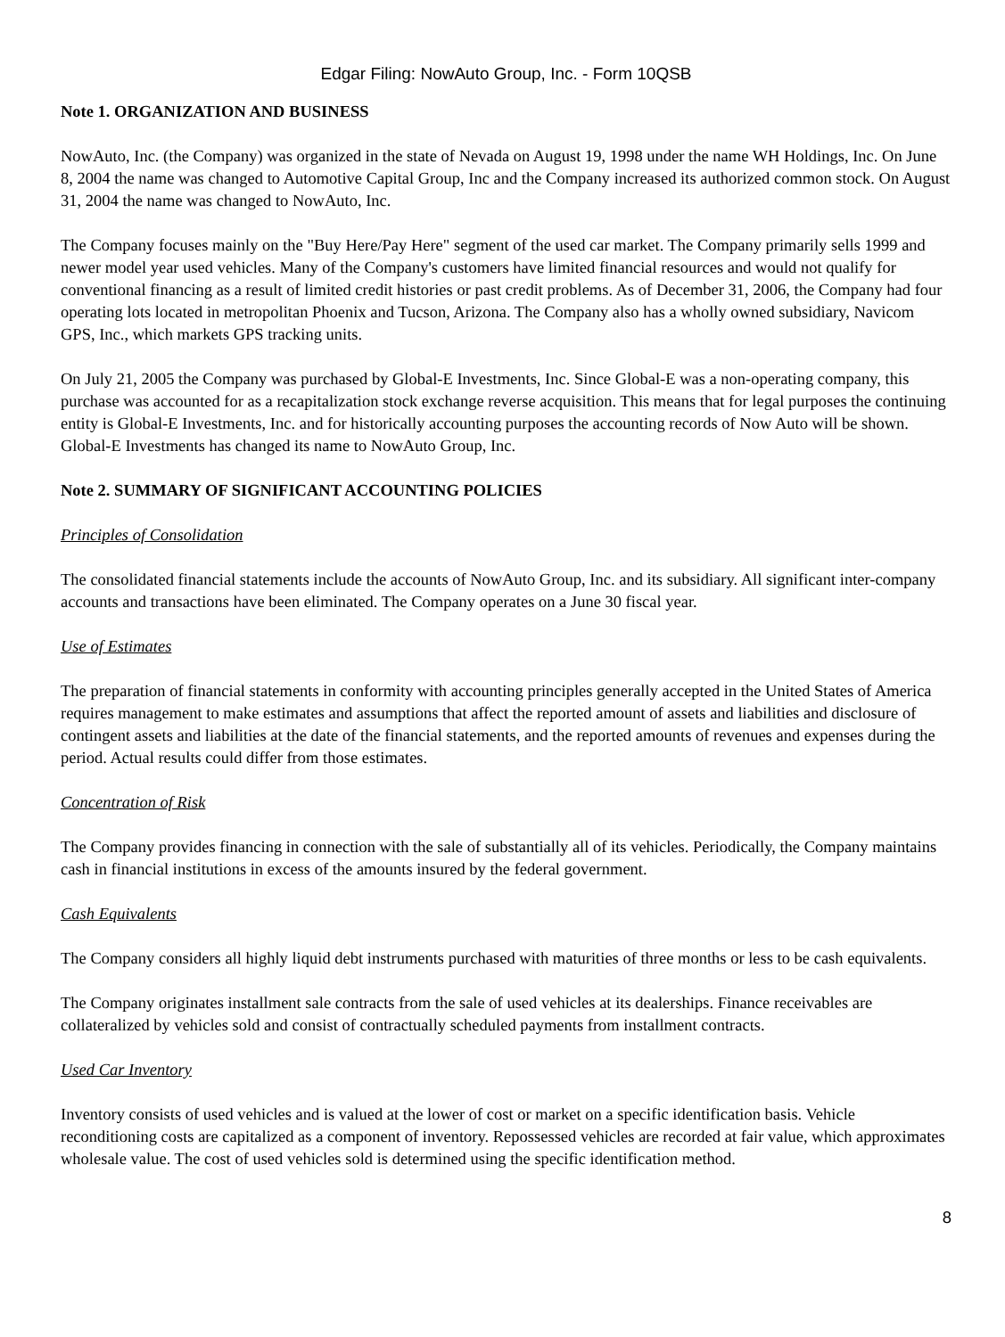Edgar Filing: NowAuto Group, Inc. - Form 10QSB
Note 1. ORGANIZATION AND BUSINESS
NowAuto, Inc. (the Company) was organized in the state of Nevada on August 19, 1998 under the name WH Holdings, Inc. On June 8, 2004 the name was changed to Automotive Capital Group, Inc and the Company increased its authorized common stock. On August 31, 2004 the name was changed to NowAuto, Inc.
The Company focuses mainly on the "Buy Here/Pay Here" segment of the used car market. The Company primarily sells 1999 and newer model year used vehicles. Many of the Company's customers have limited financial resources and would not qualify for conventional financing as a result of limited credit histories or past credit problems. As of December 31, 2006, the Company had four operating lots located in metropolitan Phoenix and Tucson, Arizona. The Company also has a wholly owned subsidiary, Navicom GPS, Inc., which markets GPS tracking units.
On July 21, 2005 the Company was purchased by Global-E Investments, Inc. Since Global-E was a non-operating company, this purchase was accounted for as a recapitalization stock exchange reverse acquisition. This means that for legal purposes the continuing entity is Global-E Investments, Inc. and for historically accounting purposes the accounting records of Now Auto will be shown. Global-E Investments has changed its name to NowAuto Group, Inc.
Note 2. SUMMARY OF SIGNIFICANT ACCOUNTING POLICIES
Principles of Consolidation
The consolidated financial statements include the accounts of NowAuto Group, Inc. and its subsidiary. All significant inter-company accounts and transactions have been eliminated. The Company operates on a June 30 fiscal year.
Use of Estimates
The preparation of financial statements in conformity with accounting principles generally accepted in the United States of America requires management to make estimates and assumptions that affect the reported amount of assets and liabilities and disclosure of contingent assets and liabilities at the date of the financial statements, and the reported amounts of revenues and expenses during the period. Actual results could differ from those estimates.
Concentration of Risk
The Company provides financing in connection with the sale of substantially all of its vehicles. Periodically, the Company maintains cash in financial institutions in excess of the amounts insured by the federal government.
Cash Equivalents
The Company considers all highly liquid debt instruments purchased with maturities of three months or less to be cash equivalents.
The Company originates installment sale contracts from the sale of used vehicles at its dealerships. Finance receivables are collateralized by vehicles sold and consist of contractually scheduled payments from installment contracts.
Used Car Inventory
Inventory consists of used vehicles and is valued at the lower of cost or market on a specific identification basis. Vehicle reconditioning costs are capitalized as a component of inventory. Repossessed vehicles are recorded at fair value, which approximates wholesale value. The cost of used vehicles sold is determined using the specific identification method.
8